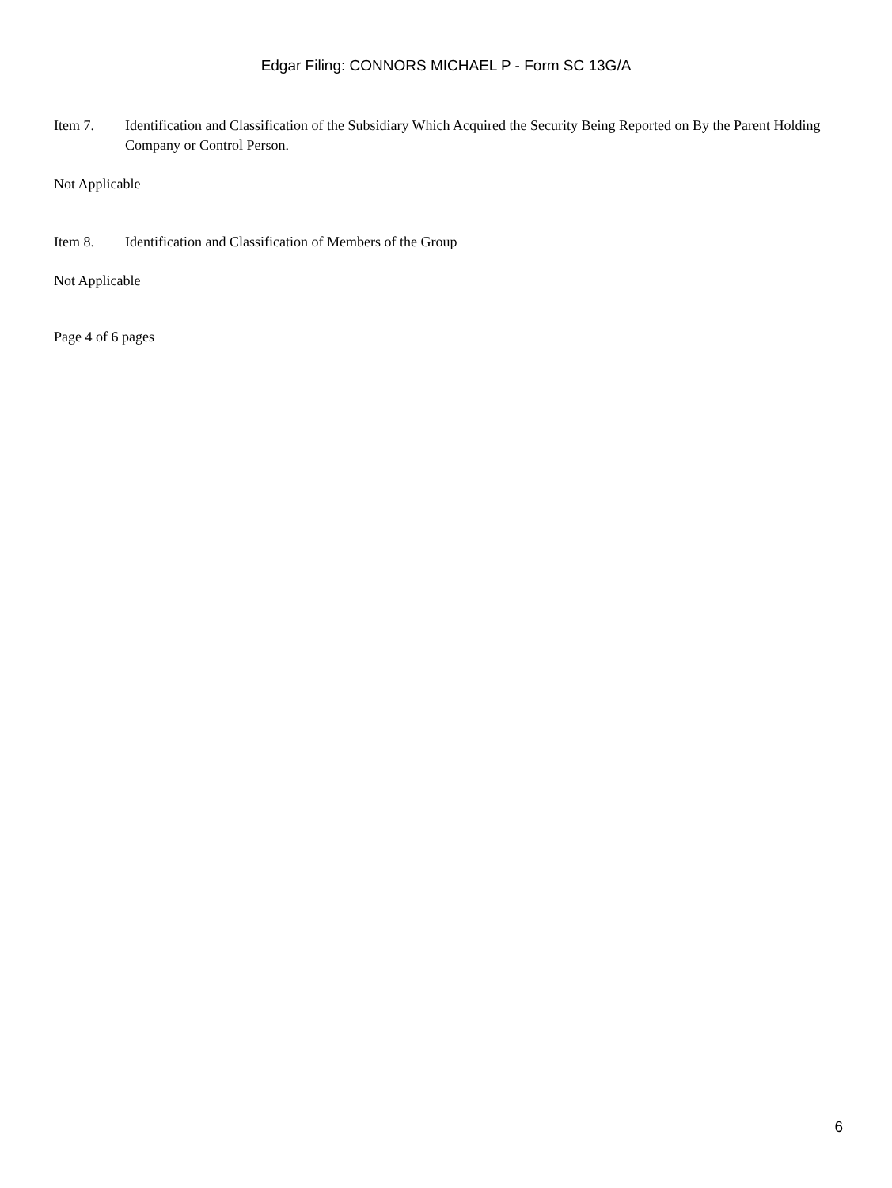Edgar Filing: CONNORS MICHAEL P - Form SC 13G/A
Item 7. Identification and Classification of the Subsidiary Which Acquired the Security Being Reported on By the Parent Holding Company or Control Person.
Not Applicable
Item 8. Identification and Classification of Members of the Group
Not Applicable
Page 4 of 6 pages
6